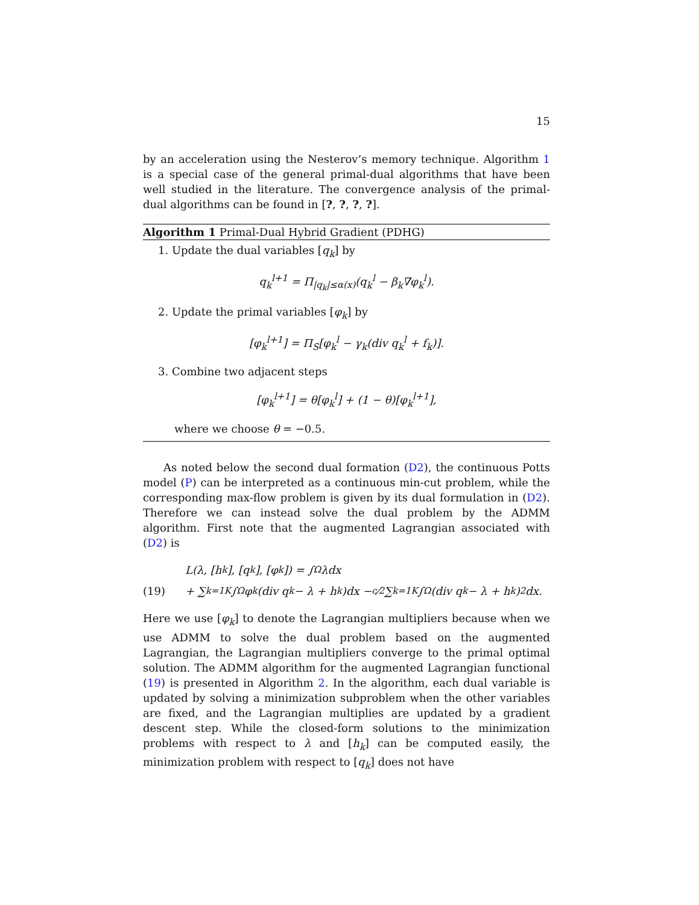15
by an acceleration using the Nesterov’s memory technique. Algorithm 1 is a special case of the general primal-dual algorithms that have been well studied in the literature. The convergence analysis of the primal-dual algorithms can be found in [?, ?, ?, ?].
Algorithm 1 Primal-Dual Hybrid Gradient (PDHG)
1. Update the dual variables [q<sub>k</sub>] by
q<sub>k</sub><sup>l+1</sup> = Π<sub>|q<sub>k</sub>|≤α(x)</sub>(q<sub>k</sub><sup>l</sup> − β<sub>k</sub>∇φ<sub>k</sub><sup>l</sup>).
2. Update the primal variables [φ<sub>k</sub>] by
[φ<sub>k</sub><sup>l+1</sup>] = Π<sub>S</sub>[φ<sub>k</sub><sup>l</sup> − γ<sub>k</sub>(div q<sub>k</sub><sup>l</sup> + f<sub>k</sub>)].
3. Combine two adjacent steps
[φ<sub>k</sub><sup>l+1</sup>] = θ[φ<sub>k</sub><sup>l</sup>] + (1 − θ)[φ<sub>k</sub><sup>l+1</sup>],
where we choose θ = −0.5.
As noted below the second dual formation (D2), the continuous Potts model (P) can be interpreted as a continuous min-cut problem, while the corresponding max-flow problem is given by its dual formulation in (D2). Therefore we can instead solve the dual problem by the ADMM algorithm. First note that the augmented Lagrangian associated with (D2) is
L(λ, [h<sub>k</sub>], [q<sub>k</sub>], [φ<sub>k</sub>]) = ∫<sub>Ω</sub> λdx
(19) + ∑<sub>k=1</sub><sup>K</sup> ∫<sub>Ω</sub> φ<sub>k</sub>(div q<sub>k</sub> − λ + h<sub>k</sub>)dx − c⁄2 ∑<sub>k=1</sub><sup>K</sup> ∫<sub>Ω</sub> (div q<sub>k</sub> − λ + h<sub>k</sub>)<sup>2</sup>dx.
Here we use [φ<sub>k</sub>] to denote the Lagrangian multipliers because when we use ADMM to solve the dual problem based on the augmented Lagrangian, the Lagrangian multipliers converge to the primal optimal solution. The ADMM algorithm for the augmented Lagrangian functional (19) is presented in Algorithm 2. In the algorithm, each dual variable is updated by solving a minimization subproblem when the other variables are fixed, and the Lagrangian multiplies are updated by a gradient descent step. While the closed-form solutions to the minimization problems with respect to λ and [h<sub>k</sub>] can be computed easily, the minimization problem with respect to [q<sub>k</sub>] does not have